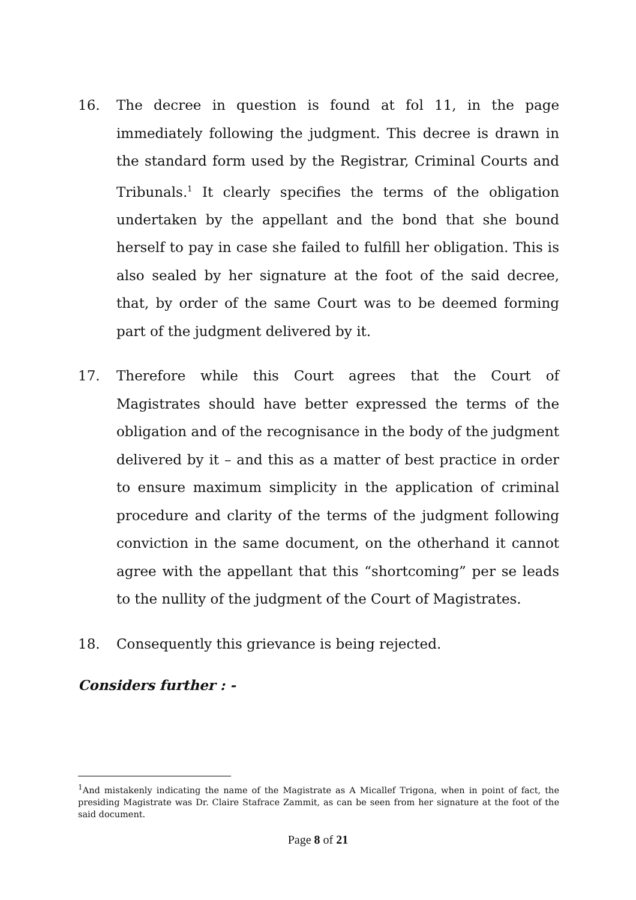16. The decree in question is found at fol 11, in the page immediately following the judgment. This decree is drawn in the standard form used by the Registrar, Criminal Courts and Tribunals.<sup>1</sup> It clearly specifies the terms of the obligation undertaken by the appellant and the bond that she bound herself to pay in case she failed to fulfill her obligation. This is also sealed by her signature at the foot of the said decree, that, by order of the same Court was to be deemed forming part of the judgment delivered by it.
17. Therefore while this Court agrees that the Court of Magistrates should have better expressed the terms of the obligation and of the recognisance in the body of the judgment delivered by it – and this as a matter of best practice in order to ensure maximum simplicity in the application of criminal procedure and clarity of the terms of the judgment following conviction in the same document, on the otherhand it cannot agree with the appellant that this “shortcoming” per se leads to the nullity of the judgment of the Court of Magistrates.
18. Consequently this grievance is being rejected.
Considers further : -
<sup>1</sup> And mistakenly indicating the name of the Magistrate as A Micallef Trigona, when in point of fact, the presiding Magistrate was Dr. Claire Stafrace Zammit, as can be seen from her signature at the foot of the said document.
Page 8 of 21